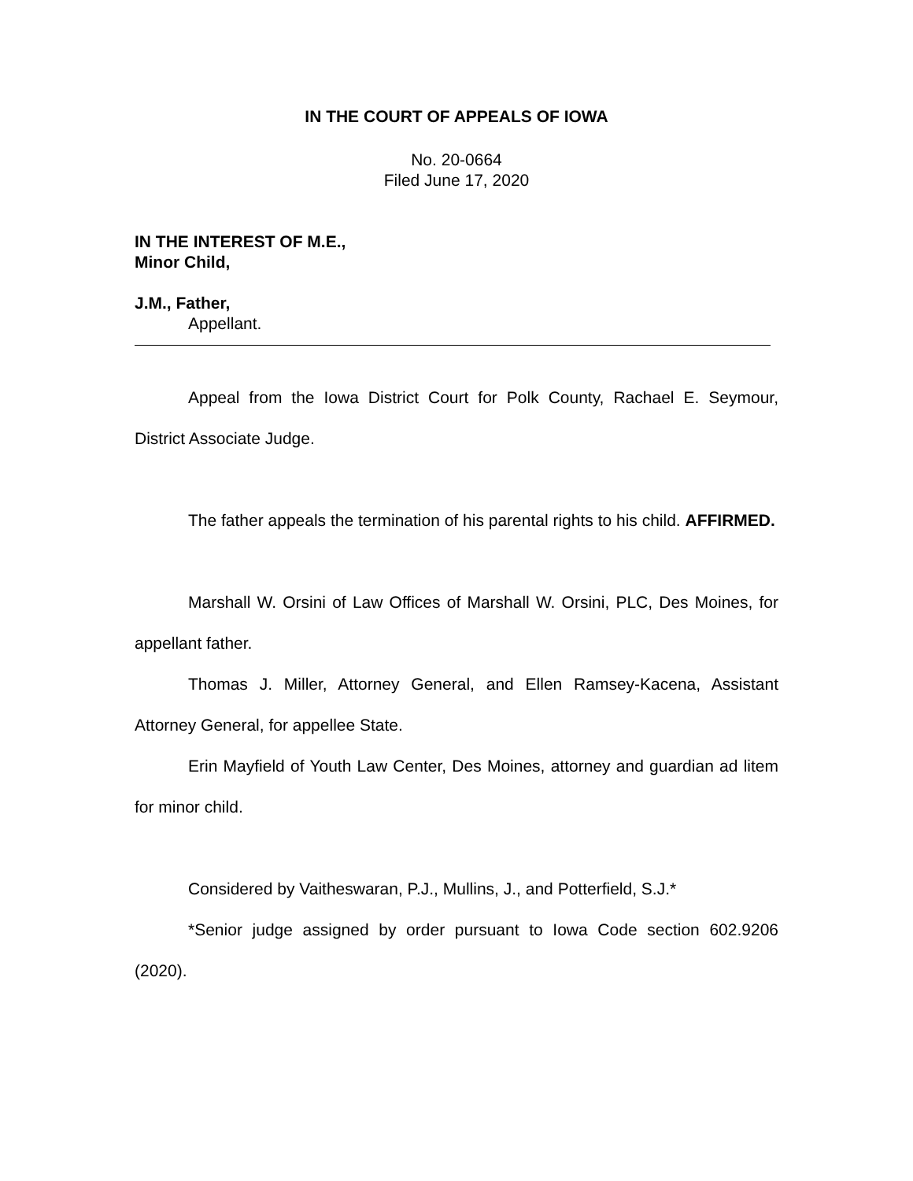IN THE COURT OF APPEALS OF IOWA
No. 20-0664
Filed June 17, 2020
IN THE INTEREST OF M.E.,
Minor Child,
J.M., Father,
Appellant.
Appeal from the Iowa District Court for Polk County, Rachael E. Seymour, District Associate Judge.
The father appeals the termination of his parental rights to his child. AFFIRMED.
Marshall W. Orsini of Law Offices of Marshall W. Orsini, PLC, Des Moines, for appellant father.
Thomas J. Miller, Attorney General, and Ellen Ramsey-Kacena, Assistant Attorney General, for appellee State.
Erin Mayfield of Youth Law Center, Des Moines, attorney and guardian ad litem for minor child.
Considered by Vaitheswaran, P.J., Mullins, J., and Potterfield, S.J.*
*Senior judge assigned by order pursuant to Iowa Code section 602.9206 (2020).